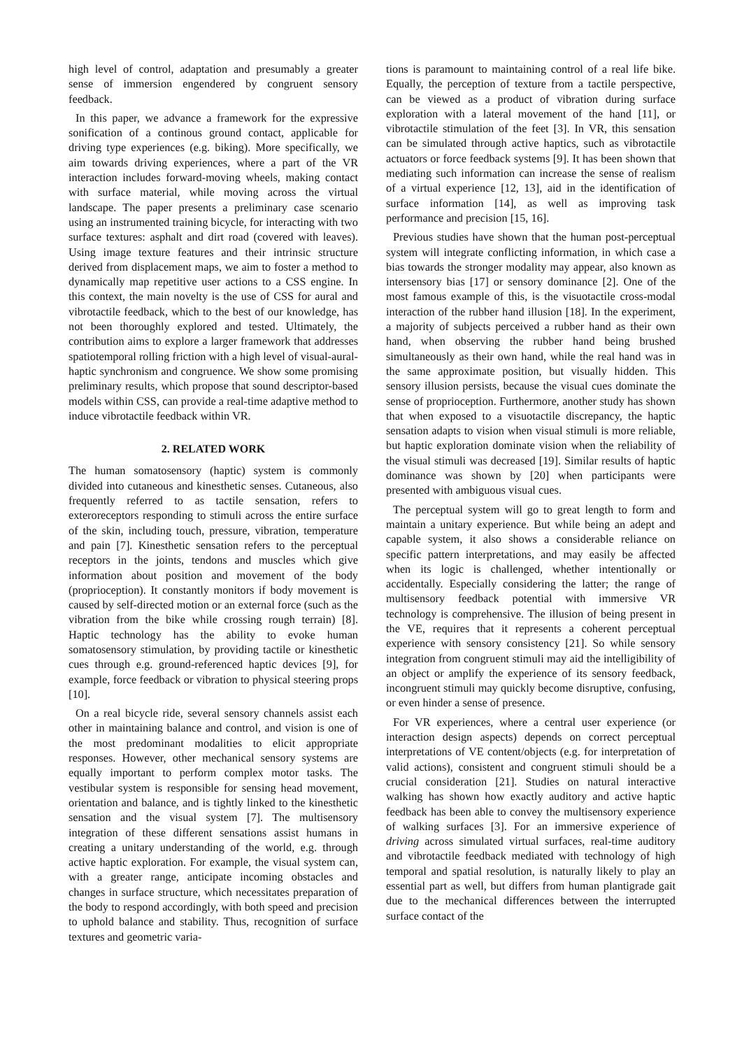high level of control, adaptation and presumably a greater sense of immersion engendered by congruent sensory feedback.
In this paper, we advance a framework for the expressive sonification of a continous ground contact, applicable for driving type experiences (e.g. biking). More specifically, we aim towards driving experiences, where a part of the VR interaction includes forward-moving wheels, making contact with surface material, while moving across the virtual landscape. The paper presents a preliminary case scenario using an instrumented training bicycle, for interacting with two surface textures: asphalt and dirt road (covered with leaves). Using image texture features and their intrinsic structure derived from displacement maps, we aim to foster a method to dynamically map repetitive user actions to a CSS engine. In this context, the main novelty is the use of CSS for aural and vibrotactile feedback, which to the best of our knowledge, has not been thoroughly explored and tested. Ultimately, the contribution aims to explore a larger framework that addresses spatiotemporal rolling friction with a high level of visual-aural-haptic synchronism and congruence. We show some promising preliminary results, which propose that sound descriptor-based models within CSS, can provide a real-time adaptive method to induce vibrotactile feedback within VR.
2. RELATED WORK
The human somatosensory (haptic) system is commonly divided into cutaneous and kinesthetic senses. Cutaneous, also frequently referred to as tactile sensation, refers to exteroreceptors responding to stimuli across the entire surface of the skin, including touch, pressure, vibration, temperature and pain [7]. Kinesthetic sensation refers to the perceptual receptors in the joints, tendons and muscles which give information about position and movement of the body (proprioception). It constantly monitors if body movement is caused by self-directed motion or an external force (such as the vibration from the bike while crossing rough terrain) [8]. Haptic technology has the ability to evoke human somatosensory stimulation, by providing tactile or kinesthetic cues through e.g. ground-referenced haptic devices [9], for example, force feedback or vibration to physical steering props [10].
On a real bicycle ride, several sensory channels assist each other in maintaining balance and control, and vision is one of the most predominant modalities to elicit appropriate responses. However, other mechanical sensory systems are equally important to perform complex motor tasks. The vestibular system is responsible for sensing head movement, orientation and balance, and is tightly linked to the kinesthetic sensation and the visual system [7]. The multisensory integration of these different sensations assist humans in creating a unitary understanding of the world, e.g. through active haptic exploration. For example, the visual system can, with a greater range, anticipate incoming obstacles and changes in surface structure, which necessitates preparation of the body to respond accordingly, with both speed and precision to uphold balance and stability. Thus, recognition of surface textures and geometric varia-
tions is paramount to maintaining control of a real life bike. Equally, the perception of texture from a tactile perspective, can be viewed as a product of vibration during surface exploration with a lateral movement of the hand [11], or vibrotactile stimulation of the feet [3]. In VR, this sensation can be simulated through active haptics, such as vibrotactile actuators or force feedback systems [9]. It has been shown that mediating such information can increase the sense of realism of a virtual experience [12, 13], aid in the identification of surface information [14], as well as improving task performance and precision [15, 16].
Previous studies have shown that the human post-perceptual system will integrate conflicting information, in which case a bias towards the stronger modality may appear, also known as intersensory bias [17] or sensory dominance [2]. One of the most famous example of this, is the visuotactile cross-modal interaction of the rubber hand illusion [18]. In the experiment, a majority of subjects perceived a rubber hand as their own hand, when observing the rubber hand being brushed simultaneously as their own hand, while the real hand was in the same approximate position, but visually hidden. This sensory illusion persists, because the visual cues dominate the sense of proprioception. Furthermore, another study has shown that when exposed to a visuotactile discrepancy, the haptic sensation adapts to vision when visual stimuli is more reliable, but haptic exploration dominate vision when the reliability of the visual stimuli was decreased [19]. Similar results of haptic dominance was shown by [20] when participants were presented with ambiguous visual cues.
The perceptual system will go to great length to form and maintain a unitary experience. But while being an adept and capable system, it also shows a considerable reliance on specific pattern interpretations, and may easily be affected when its logic is challenged, whether intentionally or accidentally. Especially considering the latter; the range of multisensory feedback potential with immersive VR technology is comprehensive. The illusion of being present in the VE, requires that it represents a coherent perceptual experience with sensory consistency [21]. So while sensory integration from congruent stimuli may aid the intelligibility of an object or amplify the experience of its sensory feedback, incongruent stimuli may quickly become disruptive, confusing, or even hinder a sense of presence.
For VR experiences, where a central user experience (or interaction design aspects) depends on correct perceptual interpretations of VE content/objects (e.g. for interpretation of valid actions), consistent and congruent stimuli should be a crucial consideration [21]. Studies on natural interactive walking has shown how exactly auditory and active haptic feedback has been able to convey the multisensory experience of walking surfaces [3]. For an immersive experience of driving across simulated virtual surfaces, real-time auditory and vibrotactile feedback mediated with technology of high temporal and spatial resolution, is naturally likely to play an essential part as well, but differs from human plantigrade gait due to the mechanical differences between the interrupted surface contact of the